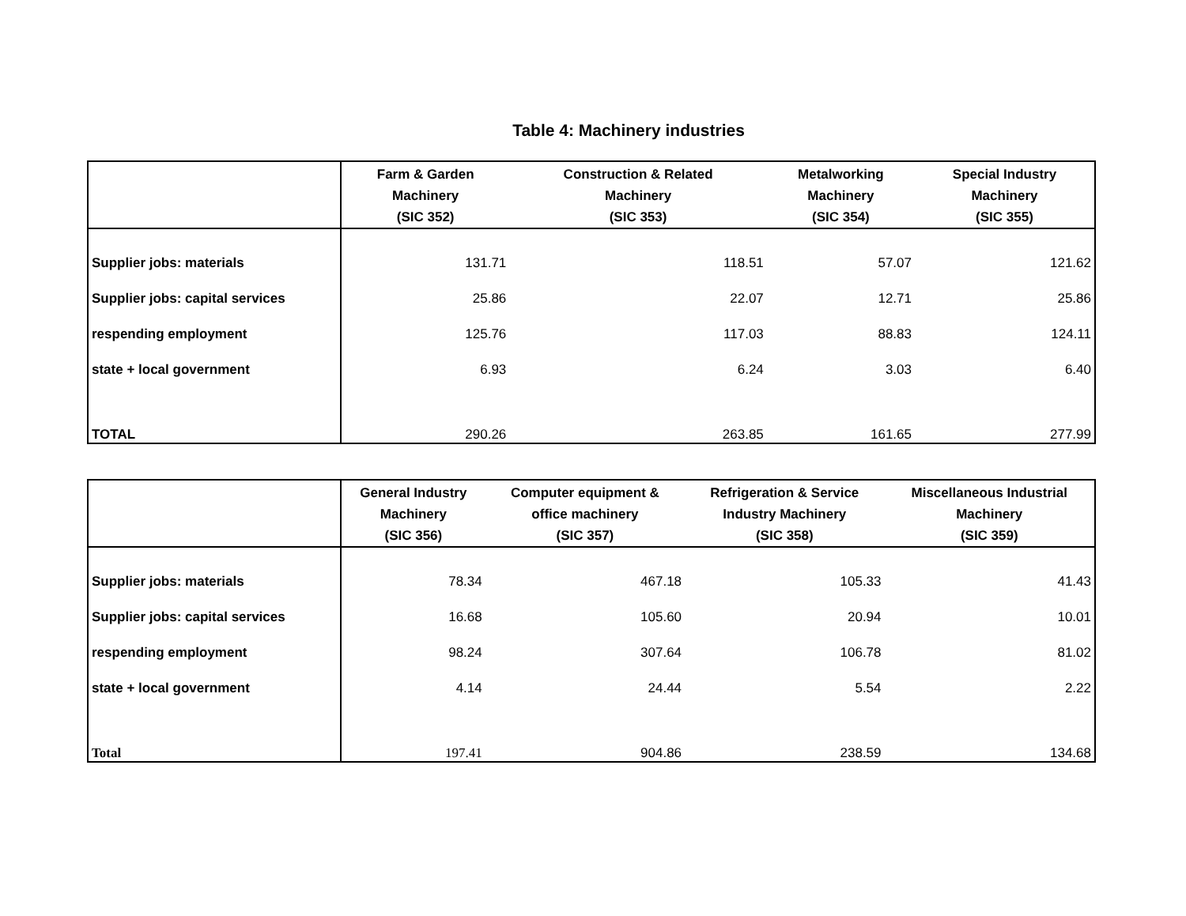Table 4: Machinery industries
| | Farm & Garden Machinery (SIC 352) | Construction & Related Machinery (SIC 353) | Metalworking Machinery (SIC 354) | Special Industry Machinery (SIC 355) |
| --- | --- | --- | --- | --- |
| Supplier jobs: materials | 131.71 | 118.51 | 57.07 | 121.62 |
| Supplier jobs: capital services | 25.86 | 22.07 | 12.71 | 25.86 |
| respending employment | 125.76 | 117.03 | 88.83 | 124.11 |
| state + local government | 6.93 | 6.24 | 3.03 | 6.40 |
| TOTAL | 290.26 | 263.85 | 161.65 | 277.99 |
| | General Industry Machinery (SIC 356) | Computer equipment & office machinery (SIC 357) | Refrigeration & Service Industry Machinery (SIC 358) | Miscellaneous Industrial Machinery (SIC 359) |
| --- | --- | --- | --- | --- |
| Supplier jobs: materials | 78.34 | 467.18 | 105.33 | 41.43 |
| Supplier jobs: capital services | 16.68 | 105.60 | 20.94 | 10.01 |
| respending employment | 98.24 | 307.64 | 106.78 | 81.02 |
| state + local government | 4.14 | 24.44 | 5.54 | 2.22 |
| Total | 197.41 | 904.86 | 238.59 | 134.68 |